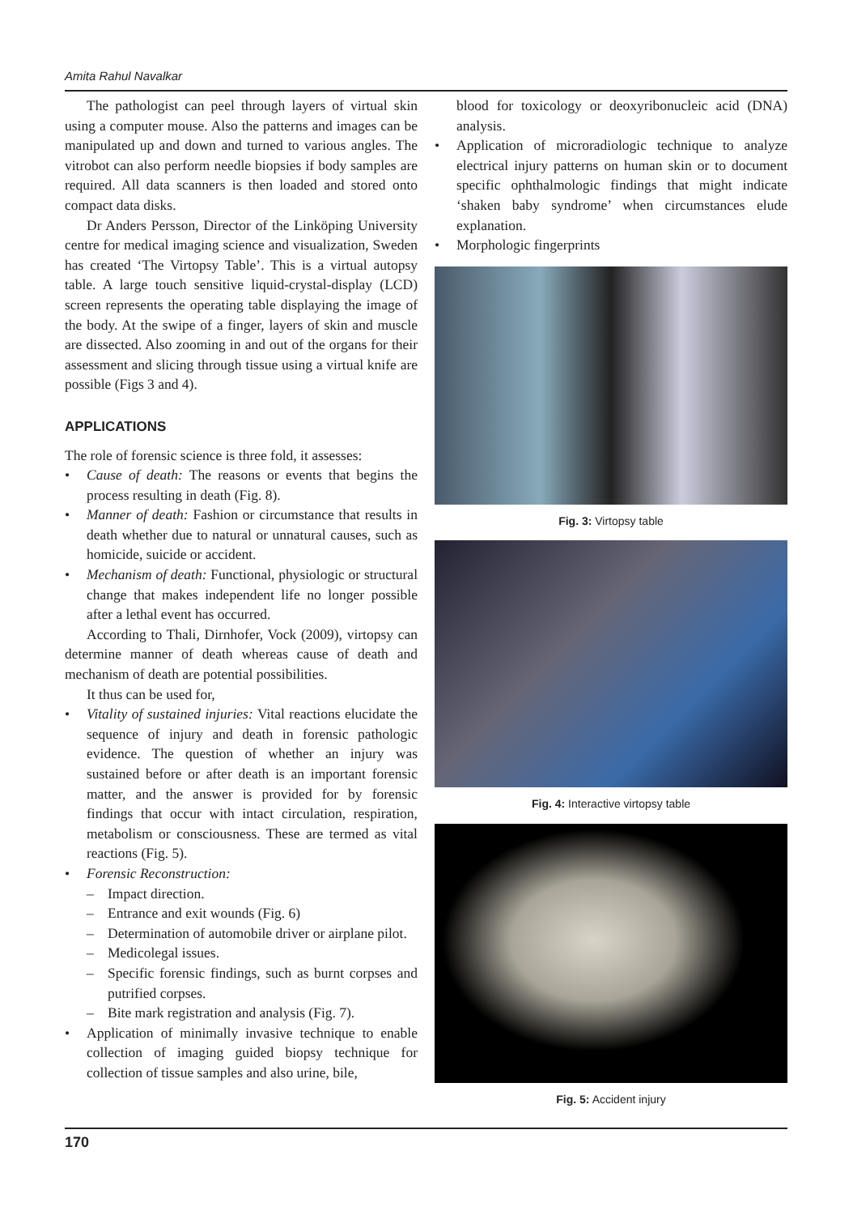Amita Rahul Navalkar
The pathologist can peel through layers of virtual skin using a computer mouse. Also the patterns and images can be manipulated up and down and turned to various angles. The vitrobot can also perform needle biopsies if body samples are required. All data scanners is then loaded and stored onto compact data disks.
Dr Anders Persson, Director of the Linköping University centre for medical imaging science and visualization, Sweden has created ‘The Virtopsy Table’. This is a virtual autopsy table. A large touch sensitive liquid-crystal-display (LCD) screen represents the operating table displaying the image of the body. At the swipe of a finger, layers of skin and muscle are dissected. Also zooming in and out of the organs for their assessment and slicing through tissue using a virtual knife are possible (Figs 3 and 4).
APPLICATIONS
The role of forensic science is three fold, it assesses:
Cause of death: The reasons or events that begins the process resulting in death (Fig. 8).
Manner of death: Fashion or circumstance that results in death whether due to natural or unnatural causes, such as homicide, suicide or accident.
Mechanism of death: Functional, physiologic or structural change that makes independent life no longer possible after a lethal event has occurred.
According to Thali, Dirnhofer, Vock (2009), virtopsy can determine manner of death whereas cause of death and mechanism of death are potential possibilities.
It thus can be used for,
Vitality of sustained injuries: Vital reactions elucidate the sequence of injury and death in forensic pathologic evidence. The question of whether an injury was sustained before or after death is an important forensic matter, and the answer is provided for by forensic findings that occur with intact circulation, respiration, metabolism or consciousness. These are termed as vital reactions (Fig. 5).
Forensic Reconstruction:
Impact direction.
Entrance and exit wounds (Fig. 6)
Determination of automobile driver or airplane pilot.
Medicolegal issues.
Specific forensic findings, such as burnt corpses and putrified corpses.
Bite mark registration and analysis (Fig. 7).
Application of minimally invasive technique to enable collection of imaging guided biopsy technique for collection of tissue samples and also urine, bile,
blood for toxicology or deoxyribonucleic acid (DNA) analysis.
Application of microradiologic technique to analyze electrical injury patterns on human skin or to document specific ophthalmologic findings that might indicate ‘shaken baby syndrome’ when circumstances elude explanation.
Morphologic fingerprints
Fig. 3: Virtopsy table
Fig. 4: Interactive virtopsy table
Fig. 5: Accident injury
170